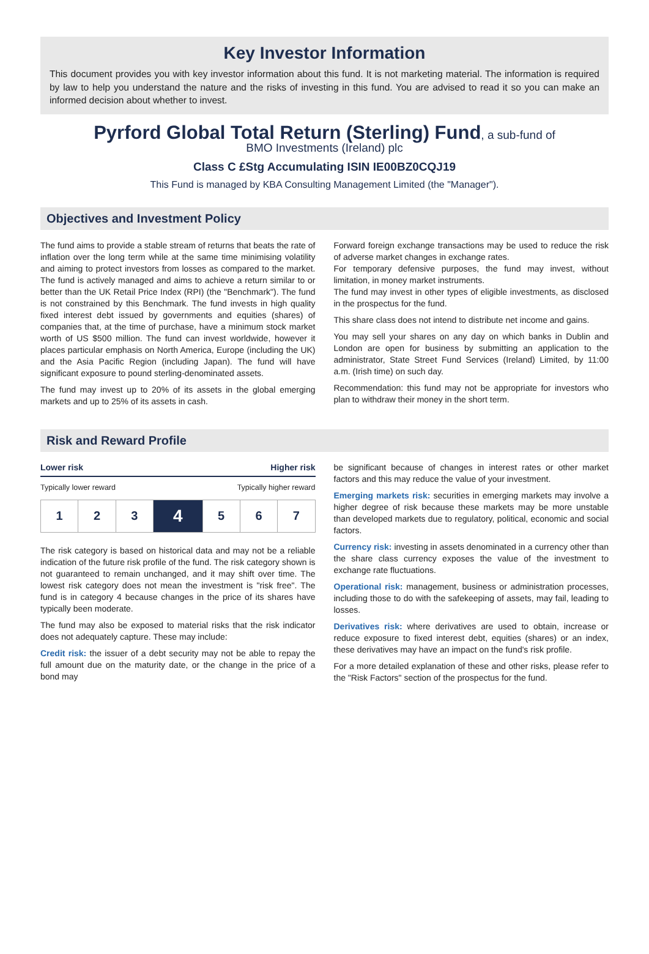Key Investor Information
This document provides you with key investor information about this fund. It is not marketing material. The information is required by law to help you understand the nature and the risks of investing in this fund. You are advised to read it so you can make an informed decision about whether to invest.
Pyrford Global Total Return (Sterling) Fund, a sub-fund of
BMO Investments (Ireland) plc
Class C £Stg Accumulating ISIN IE00BZ0CQJ19
This Fund is managed by KBA Consulting Management Limited (the "Manager").
Objectives and Investment Policy
The fund aims to provide a stable stream of returns that beats the rate of inflation over the long term while at the same time minimising volatility and aiming to protect investors from losses as compared to the market. The fund is actively managed and aims to achieve a return similar to or better than the UK Retail Price Index (RPI) (the "Benchmark"). The fund is not constrained by this Benchmark. The fund invests in high quality fixed interest debt issued by governments and equities (shares) of companies that, at the time of purchase, have a minimum stock market worth of US $500 million. The fund can invest worldwide, however it places particular emphasis on North America, Europe (including the UK) and the Asia Pacific Region (including Japan). The fund will have significant exposure to pound sterling-denominated assets.
The fund may invest up to 20% of its assets in the global emerging markets and up to 25% of its assets in cash.
Forward foreign exchange transactions may be used to reduce the risk of adverse market changes in exchange rates.
For temporary defensive purposes, the fund may invest, without limitation, in money market instruments.
The fund may invest in other types of eligible investments, as disclosed in the prospectus for the fund.
This share class does not intend to distribute net income and gains.
You may sell your shares on any day on which banks in Dublin and London are open for business by submitting an application to the administrator, State Street Fund Services (Ireland) Limited, by 11:00 a.m. (Irish time) on such day.
Recommendation: this fund may not be appropriate for investors who plan to withdraw their money in the short term.
Risk and Reward Profile
Lower risk Higher risk
Typically lower reward Typically higher reward
| 1 | 2 | 3 | 4 | 5 | 6 | 7 |
The risk category is based on historical data and may not be a reliable indication of the future risk profile of the fund. The risk category shown is not guaranteed to remain unchanged, and it may shift over time. The lowest risk category does not mean the investment is "risk free". The fund is in category 4 because changes in the price of its shares have typically been moderate.
The fund may also be exposed to material risks that the risk indicator does not adequately capture. These may include:
Credit risk: the issuer of a debt security may not be able to repay the full amount due on the maturity date, or the change in the price of a bond may
be significant because of changes in interest rates or other market factors and this may reduce the value of your investment.
Emerging markets risk: securities in emerging markets may involve a higher degree of risk because these markets may be more unstable than developed markets due to regulatory, political, economic and social factors.
Currency risk: investing in assets denominated in a currency other than the share class currency exposes the value of the investment to exchange rate fluctuations.
Operational risk: management, business or administration processes, including those to do with the safekeeping of assets, may fail, leading to losses.
Derivatives risk: where derivatives are used to obtain, increase or reduce exposure to fixed interest debt, equities (shares) or an index, these derivatives may have an impact on the fund's risk profile.
For a more detailed explanation of these and other risks, please refer to the "Risk Factors" section of the prospectus for the fund.